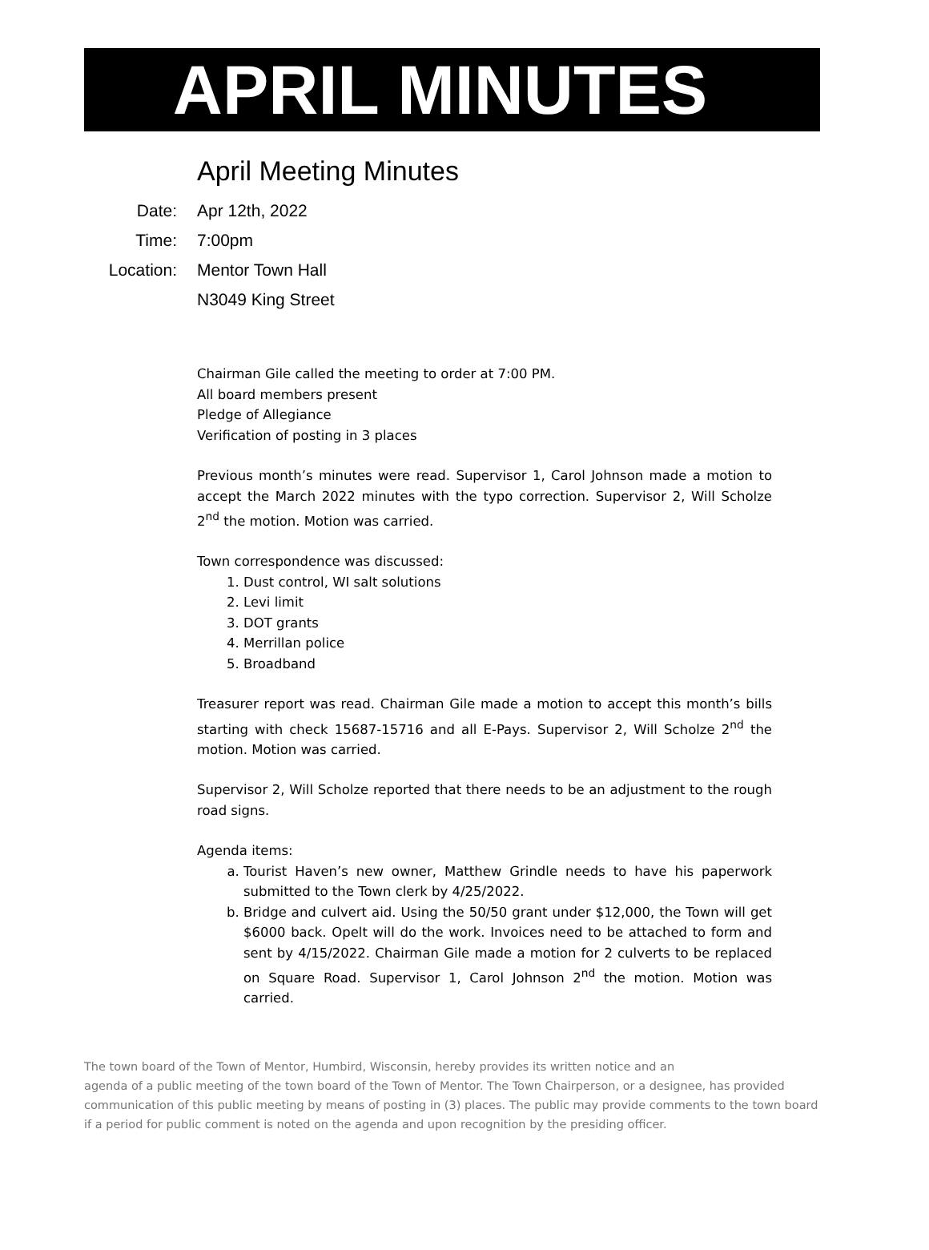APRIL MINUTES
April Meeting Minutes
Date:
Apr 12th, 2022
Time:
7:00pm
Location:
Mentor Town Hall
N3049 King Street
Chairman Gile called the meeting to order at 7:00 PM.
All board members present
Pledge of Allegiance
Verification of posting in 3 places
Previous month’s minutes were read. Supervisor 1, Carol Johnson made a motion to accept the March 2022 minutes with the typo correction. Supervisor 2, Will Scholze 2<sup>nd</sup> the motion. Motion was carried.
Town correspondence was discussed:
1. Dust control, WI salt solutions
2. Levi limit
3. DOT grants
4. Merrillan police
5. Broadband
Treasurer report was read. Chairman Gile made a motion to accept this month’s bills starting with check 15687-15716 and all E-Pays. Supervisor 2, Will Scholze 2<sup>nd</sup> the motion. Motion was carried.
Supervisor 2, Will Scholze reported that there needs to be an adjustment to the rough road signs.
Agenda items:
a. Tourist Haven’s new owner, Matthew Grindle needs to have his paperwork submitted to the Town clerk by 4/25/2022.
b. Bridge and culvert aid. Using the 50/50 grant under $12,000, the Town will get $6000 back. Opelt will do the work. Invoices need to be attached to form and sent by 4/15/2022. Chairman Gile made a motion for 2 culverts to be replaced on Square Road. Supervisor 1, Carol Johnson 2<sup>nd</sup> the motion. Motion was carried.
The town board of the Town of Mentor, Humbird, Wisconsin, hereby provides its written notice and an
agenda of a public meeting of the town board of the Town of Mentor. The Town Chairperson, or a designee, has provided communication of this public meeting by means of posting in (3) places. The public may provide comments to the town board if a period for public comment is noted on the agenda and upon recognition by the presiding officer.